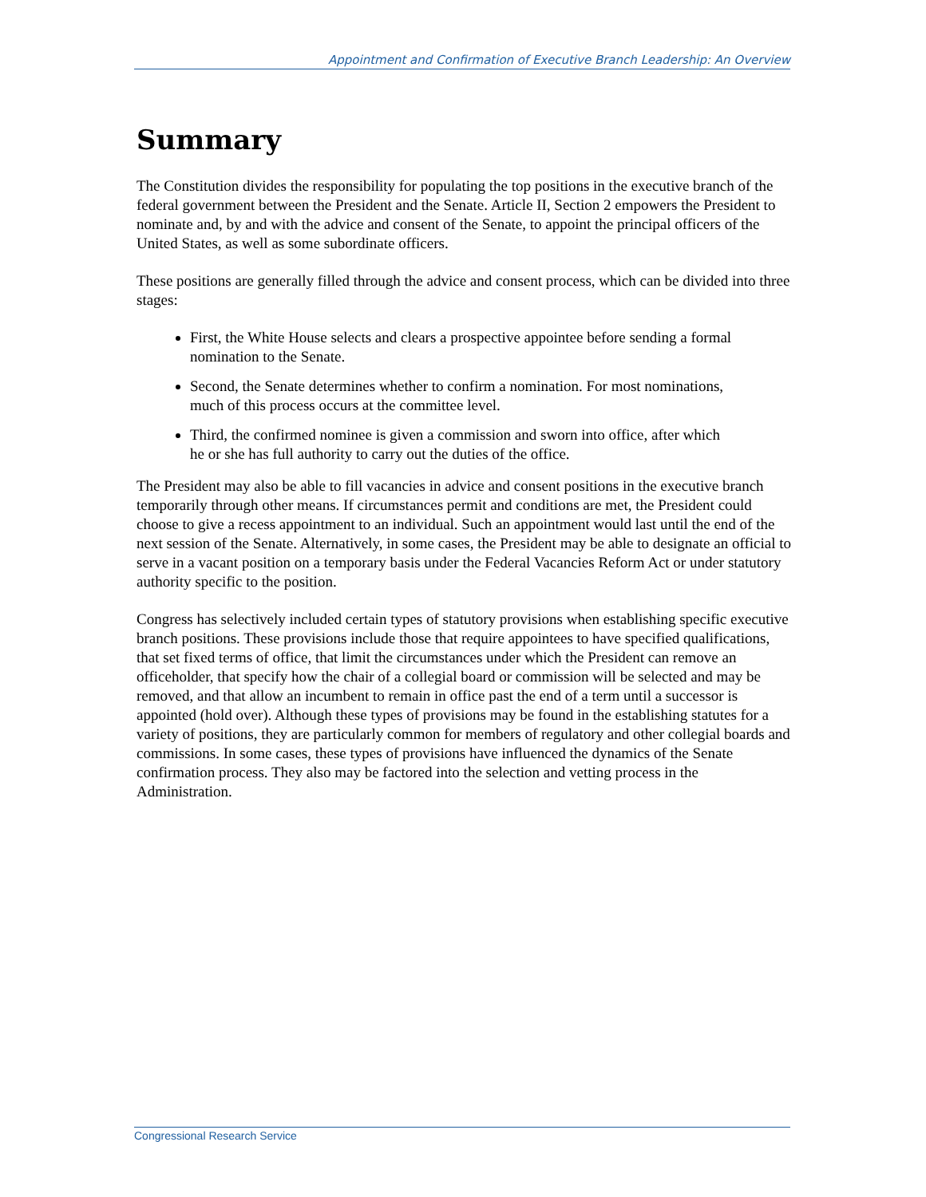Appointment and Confirmation of Executive Branch Leadership: An Overview
Summary
The Constitution divides the responsibility for populating the top positions in the executive branch of the federal government between the President and the Senate. Article II, Section 2 empowers the President to nominate and, by and with the advice and consent of the Senate, to appoint the principal officers of the United States, as well as some subordinate officers.
These positions are generally filled through the advice and consent process, which can be divided into three stages:
First, the White House selects and clears a prospective appointee before sending a formal nomination to the Senate.
Second, the Senate determines whether to confirm a nomination. For most nominations, much of this process occurs at the committee level.
Third, the confirmed nominee is given a commission and sworn into office, after which he or she has full authority to carry out the duties of the office.
The President may also be able to fill vacancies in advice and consent positions in the executive branch temporarily through other means. If circumstances permit and conditions are met, the President could choose to give a recess appointment to an individual. Such an appointment would last until the end of the next session of the Senate. Alternatively, in some cases, the President may be able to designate an official to serve in a vacant position on a temporary basis under the Federal Vacancies Reform Act or under statutory authority specific to the position.
Congress has selectively included certain types of statutory provisions when establishing specific executive branch positions. These provisions include those that require appointees to have specified qualifications, that set fixed terms of office, that limit the circumstances under which the President can remove an officeholder, that specify how the chair of a collegial board or commission will be selected and may be removed, and that allow an incumbent to remain in office past the end of a term until a successor is appointed (hold over). Although these types of provisions may be found in the establishing statutes for a variety of positions, they are particularly common for members of regulatory and other collegial boards and commissions. In some cases, these types of provisions have influenced the dynamics of the Senate confirmation process. They also may be factored into the selection and vetting process in the Administration.
Congressional Research Service